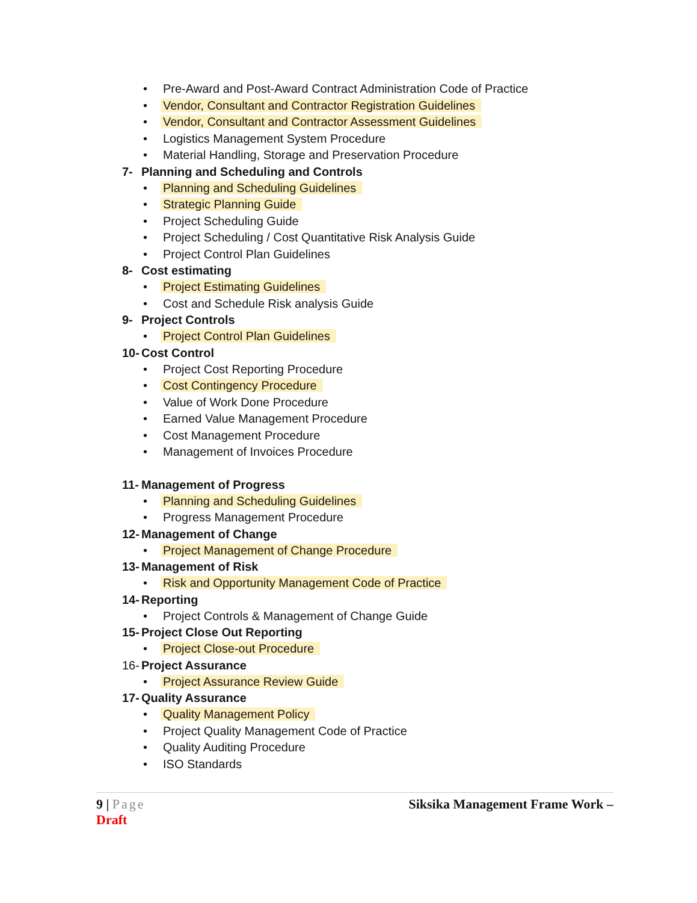• Pre-Award and Post-Award Contract Administration Code of Practice
• Vendor, Consultant and Contractor Registration Guidelines
• Vendor, Consultant and Contractor Assessment Guidelines
• Logistics Management System Procedure
• Material Handling, Storage and Preservation Procedure
7- Planning and Scheduling and Controls
• Planning and Scheduling Guidelines
• Strategic Planning Guide
• Project Scheduling Guide
• Project Scheduling / Cost Quantitative Risk Analysis Guide
• Project Control Plan Guidelines
8- Cost estimating
• Project Estimating Guidelines
• Cost and Schedule Risk analysis Guide
9- Project Controls
• Project Control Plan Guidelines
10- Cost Control
• Project Cost Reporting Procedure
• Cost Contingency Procedure
• Value of Work Done Procedure
• Earned Value Management Procedure
• Cost Management Procedure
• Management of Invoices Procedure
11- Management of Progress
• Planning and Scheduling Guidelines
• Progress Management Procedure
12- Management of Change
• Project Management of Change Procedure
13- Management of Risk
• Risk and Opportunity Management Code of Practice
14- Reporting
• Project Controls & Management of Change Guide
15- Project Close Out Reporting
• Project Close-out Procedure
16- Project Assurance
• Project Assurance Review Guide
17- Quality Assurance
• Quality Management Policy
• Project Quality Management Code of Practice
• Quality Auditing Procedure
• ISO Standards
Siksika Management Frame Work – 9 | Page
Draft